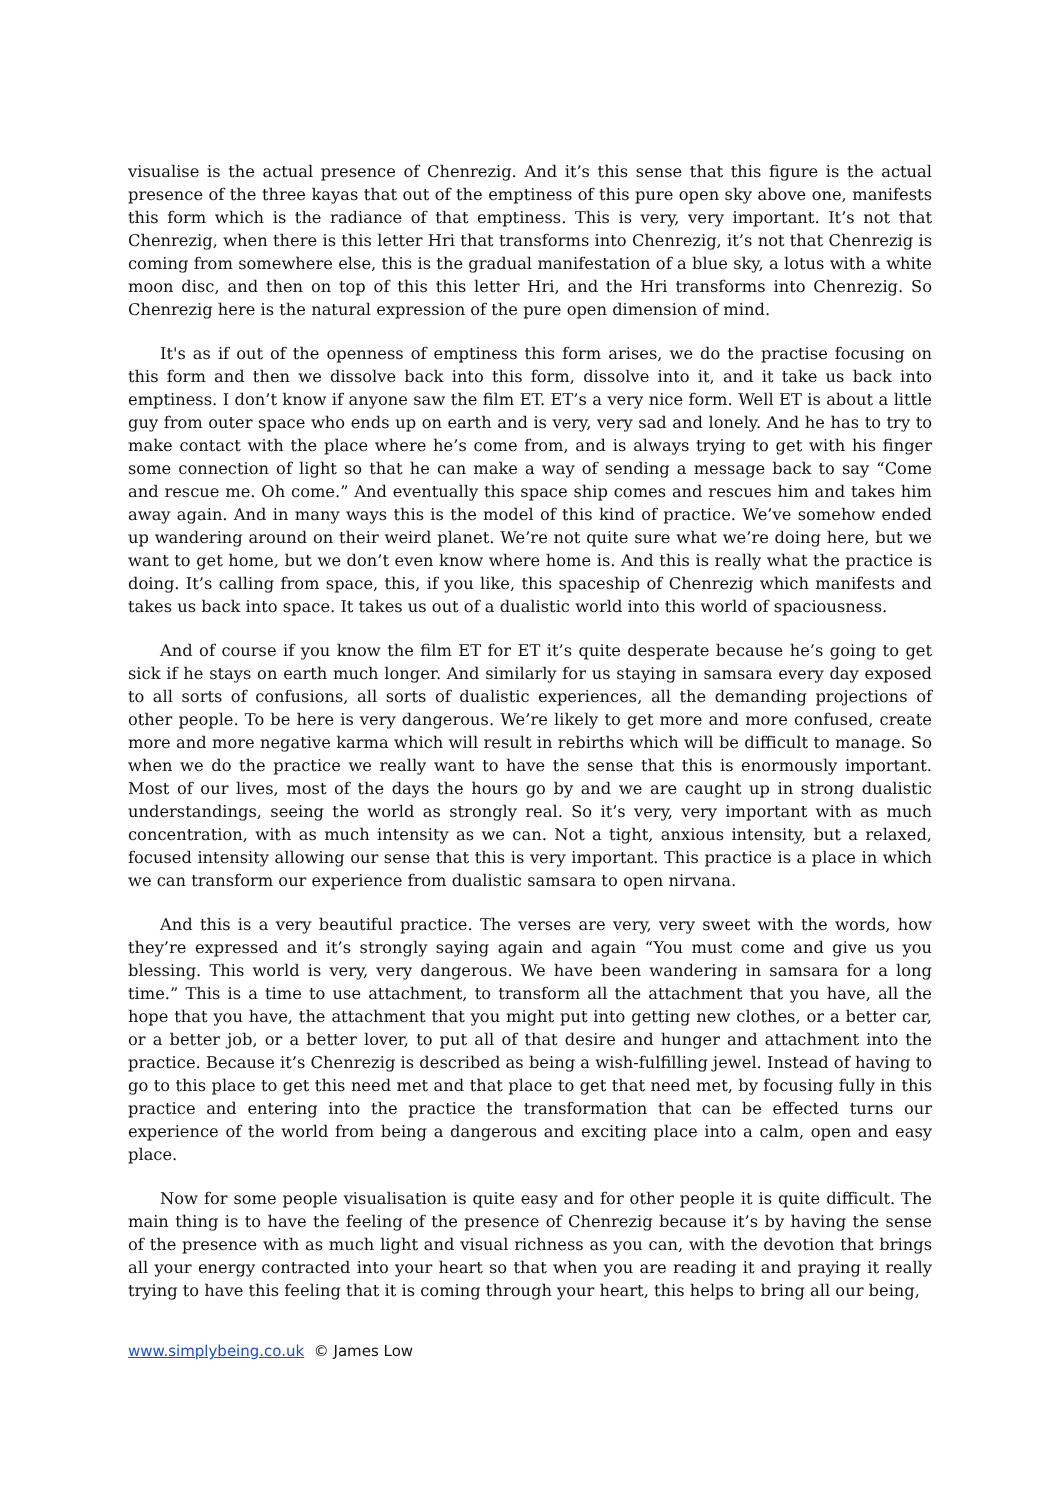visualise is the actual presence of Chenrezig. And it’s this sense that this figure is the actual presence of the three kayas that out of the emptiness of this pure open sky above one, manifests this form which is the radiance of that emptiness. This is very, very important. It’s not that Chenrezig, when there is this letter Hri that transforms into Chenrezig, it’s not that Chenrezig is coming from somewhere else, this is the gradual manifestation of a blue sky, a lotus with a white moon disc, and then on top of this this letter Hri, and the Hri transforms into Chenrezig. So Chenrezig here is the natural expression of the pure open dimension of mind.
It's as if out of the openness of emptiness this form arises, we do the practise focusing on this form and then we dissolve back into this form, dissolve into it, and it take us back into emptiness. I don’t know if anyone saw the film ET. ET’s a very nice form. Well ET is about a little guy from outer space who ends up on earth and is very, very sad and lonely. And he has to try to make contact with the place where he’s come from, and is always trying to get with his finger some connection of light so that he can make a way of sending a message back to say “Come and rescue me. Oh come.” And eventually this space ship comes and rescues him and takes him away again. And in many ways this is the model of this kind of practice. We’ve somehow ended up wandering around on their weird planet. We’re not quite sure what we’re doing here, but we want to get home, but we don’t even know where home is. And this is really what the practice is doing. It’s calling from space, this, if you like, this spaceship of Chenrezig which manifests and takes us back into space. It takes us out of a dualistic world into this world of spaciousness.
And of course if you know the film ET for ET it’s quite desperate because he’s going to get sick if he stays on earth much longer. And similarly for us staying in samsara every day exposed to all sorts of confusions, all sorts of dualistic experiences, all the demanding projections of other people. To be here is very dangerous. We’re likely to get more and more confused, create more and more negative karma which will result in rebirths which will be difficult to manage. So when we do the practice we really want to have the sense that this is enormously important. Most of our lives, most of the days the hours go by and we are caught up in strong dualistic understandings, seeing the world as strongly real. So it’s very, very important with as much concentration, with as much intensity as we can. Not a tight, anxious intensity, but a relaxed, focused intensity allowing our sense that this is very important. This practice is a place in which we can transform our experience from dualistic samsara to open nirvana.
And this is a very beautiful practice. The verses are very, very sweet with the words, how they’re expressed and it’s strongly saying again and again “You must come and give us you blessing. This world is very, very dangerous. We have been wandering in samsara for a long time.” This is a time to use attachment, to transform all the attachment that you have, all the hope that you have, the attachment that you might put into getting new clothes, or a better car, or a better job, or a better lover, to put all of that desire and hunger and attachment into the practice. Because it’s Chenrezig is described as being a wish-fulfilling jewel. Instead of having to go to this place to get this need met and that place to get that need met, by focusing fully in this practice and entering into the practice the transformation that can be effected turns our experience of the world from being a dangerous and exciting place into a calm, open and easy place.
Now for some people visualisation is quite easy and for other people it is quite difficult. The main thing is to have the feeling of the presence of Chenrezig because it’s by having the sense of the presence with as much light and visual richness as you can, with the devotion that brings all your energy contracted into your heart so that when you are reading it and praying it really trying to have this feeling that it is coming through your heart, this helps to bring all our being,
www.simplybeing.co.uk © James Low